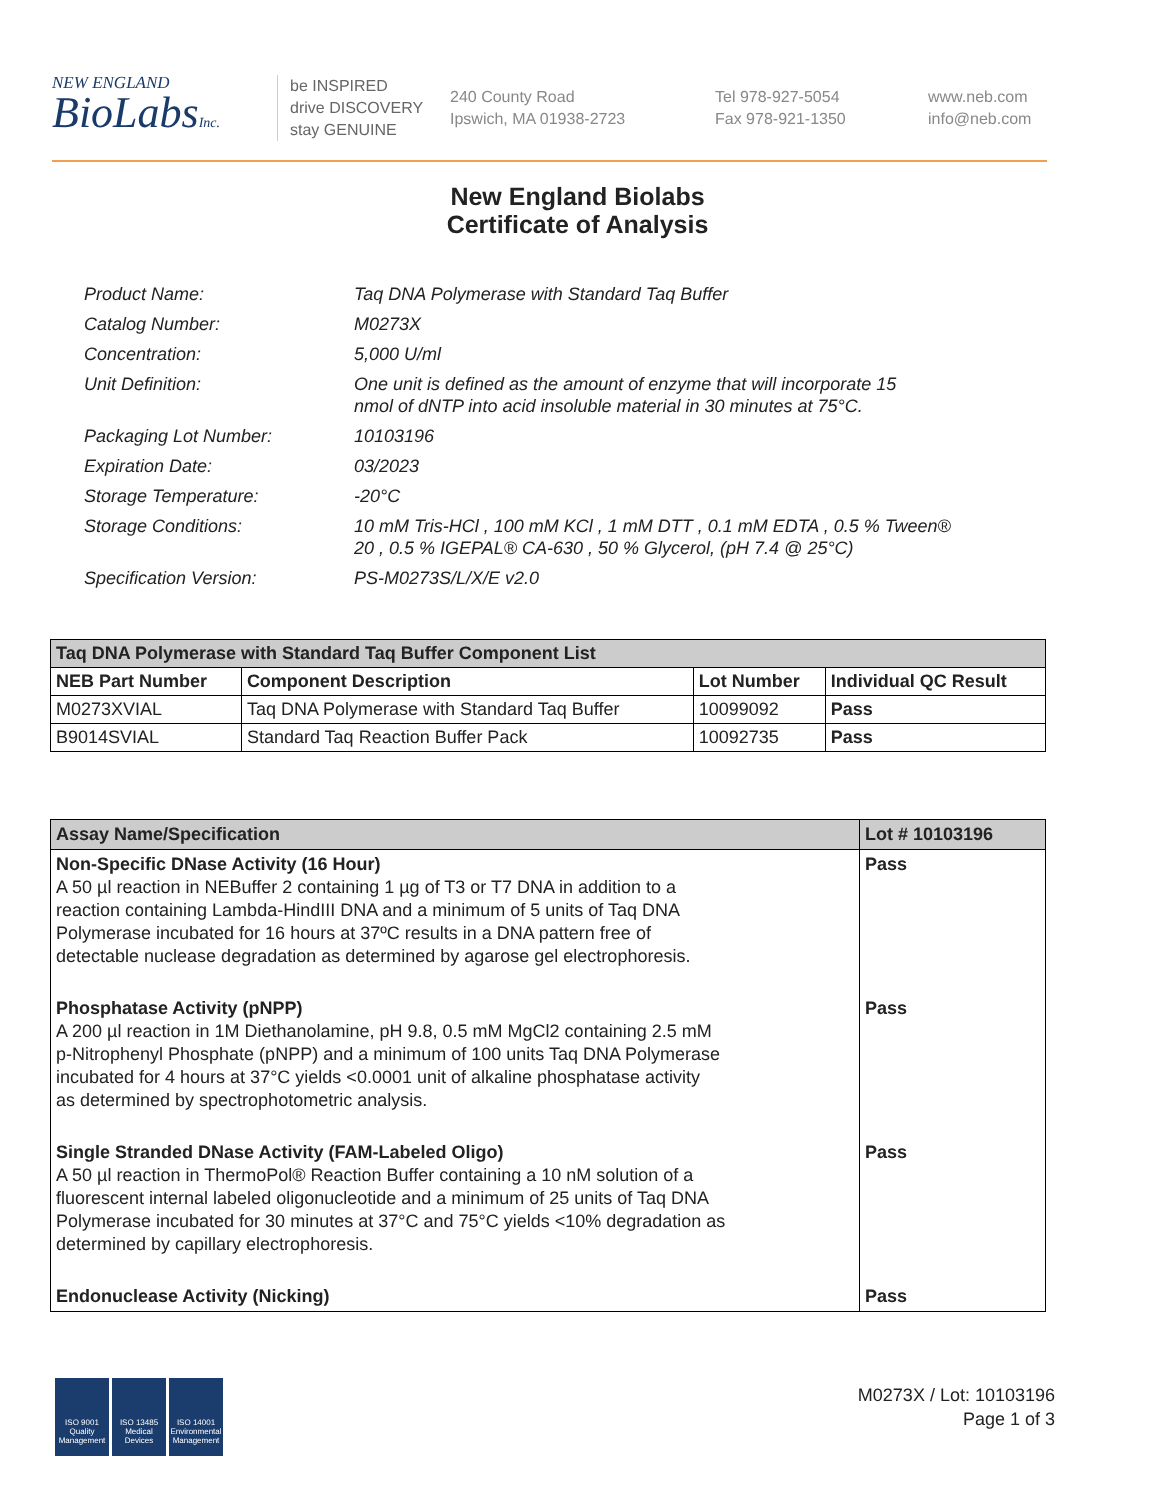NEW ENGLAND
BioLabsInc.
be INSPIRED
drive DISCOVERY
stay GENUINE
240 County Road
Ipswich, MA 01938-2723
Tel 978-927-5054
Fax 978-921-1350
www.neb.com
info@neb.com
New England Biolabs
Certificate of Analysis
| Product Name: | Taq DNA Polymerase with Standard Taq Buffer |
| Catalog Number: | M0273X |
| Concentration: | 5,000 U/ml |
| Unit Definition: | One unit is defined as the amount of enzyme that will incorporate 15 nmol of dNTP into acid insoluble material in 30 minutes at 75°C. |
| Packaging Lot Number: | 10103196 |
| Expiration Date: | 03/2023 |
| Storage Temperature: | -20°C |
| Storage Conditions: | 10 mM Tris-HCl , 100 mM KCl , 1 mM DTT , 0.1 mM EDTA , 0.5 % Tween® 20 , 0.5 % IGEPAL® CA-630 , 50 % Glycerol, (pH 7.4 @ 25°C) |
| Specification Version: | PS-M0273S/L/X/E v2.0 |
| Taq DNA Polymerase with Standard Taq Buffer Component List | | | |
| --- | --- | --- | --- |
| NEB Part Number | Component Description | Lot Number | Individual QC Result |
| M0273XVIAL | Taq DNA Polymerase with Standard Taq Buffer | 10099092 | Pass |
| B9014SVIAL | Standard Taq Reaction Buffer Pack | 10092735 | Pass |
| Assay Name/Specification | Lot # 10103196 |
| --- | --- |
| Non-Specific DNase Activity (16 Hour) A 50 µl reaction in NEBuffer 2 containing 1 µg of T3 or T7 DNA in addition to a reaction containing Lambda-HindIII DNA and a minimum of 5 units of Taq DNA Polymerase incubated for 16 hours at 37ºC results in a DNA pattern free of detectable nuclease degradation as determined by agarose gel electrophoresis. | Pass |
| Phosphatase Activity (pNPP) A 200 µl reaction in 1M Diethanolamine, pH 9.8, 0.5 mM MgCl2 containing 2.5 mM p-Nitrophenyl Phosphate (pNPP) and a minimum of 100 units Taq DNA Polymerase incubated for 4 hours at 37°C yields <0.0001 unit of alkaline phosphatase activity as determined by spectrophotometric analysis. | Pass |
| Single Stranded DNase Activity (FAM-Labeled Oligo) A 50 µl reaction in ThermoPol® Reaction Buffer containing a 10 nM solution of a fluorescent internal labeled oligonucleotide and a minimum of 25 units of Taq DNA Polymerase incubated for 30 minutes at 37°C and 75°C yields <10% degradation as determined by capillary electrophoresis. | Pass |
| Endonuclease Activity (Nicking) | Pass |
ISO 9001 Quality Management
ISO 13485 Medical Devices
ISO 14001 Environmental Management
M0273X / Lot: 10103196
Page 1 of 3